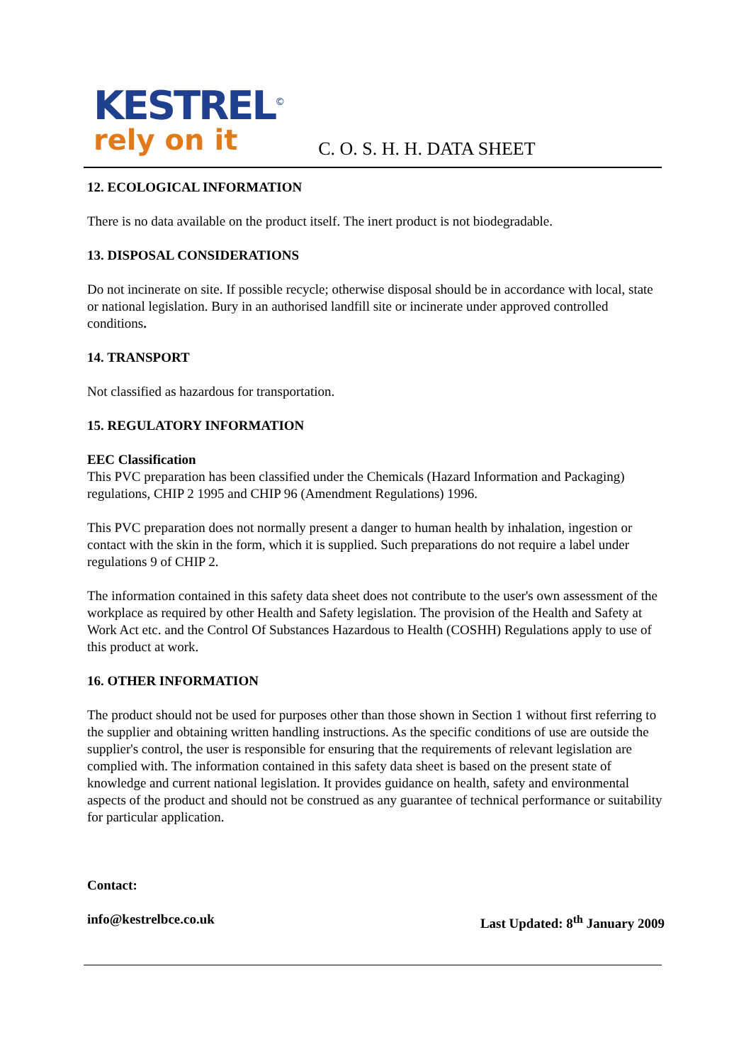KESTREL<sup>©</sup>
rely on it
C. O. S. H. H. DATA SHEET
12. ECOLOGICAL INFORMATION
There is no data available on the product itself. The inert product is not biodegradable.
13. DISPOSAL CONSIDERATIONS
Do not incinerate on site. If possible recycle; otherwise disposal should be in accordance with local, state or national legislation. Bury in an authorised landfill site or incinerate under approved controlled conditions.
14. TRANSPORT
Not classified as hazardous for transportation.
15. REGULATORY INFORMATION
EEC Classification
This PVC preparation has been classified under the Chemicals (Hazard Information and Packaging) regulations, CHIP 2 1995 and CHIP 96 (Amendment Regulations) 1996.
This PVC preparation does not normally present a danger to human health by inhalation, ingestion or contact with the skin in the form, which it is supplied. Such preparations do not require a label under regulations 9 of CHIP 2.
The information contained in this safety data sheet does not contribute to the user's own assessment of the workplace as required by other Health and Safety legislation. The provision of the Health and Safety at Work Act etc. and the Control Of Substances Hazardous to Health (COSHH) Regulations apply to use of this product at work.
16. OTHER INFORMATION
The product should not be used for purposes other than those shown in Section 1 without first referring to the supplier and obtaining written handling instructions. As the specific conditions of use are outside the supplier's control, the user is responsible for ensuring that the requirements of relevant legislation are complied with. The information contained in this safety data sheet is based on the present state of knowledge and current national legislation. It provides guidance on health, safety and environmental aspects of the product and should not be construed as any guarantee of technical performance or suitability for particular application.
Contact:
info@kestrelbce.co.uk Last Updated: 8<sup>th</sup> January 2009